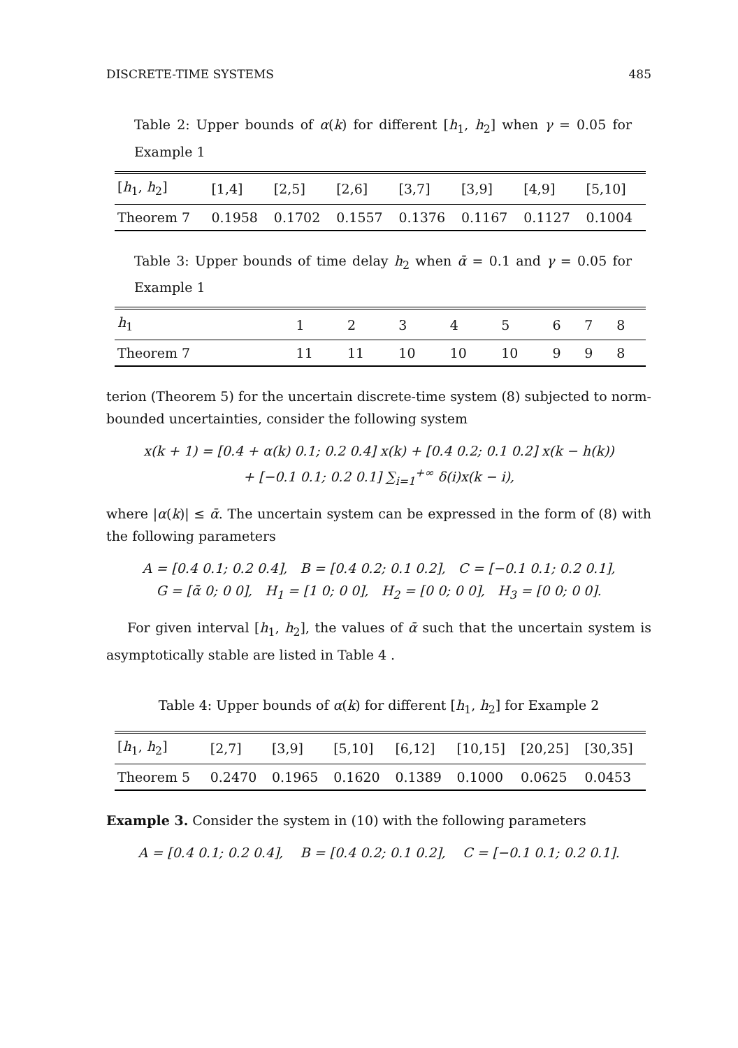DISCRETE-TIME SYSTEMS 485
Table 2: Upper bounds of α(k) for different [h<sub>1</sub>, h<sub>2</sub>] when γ = 0.05 for Example 1
| [ h<sub>1</sub>, h<sub>2</sub>] | [1,4] | [2,5] | [2,6] | [3,7] | [3,9] | [4,9] | [5,10] |
| Theorem 7 | 0.1958 | 0.1702 | 0.1557 | 0.1376 | 0.1167 | 0.1127 | 0.1004 |
Table 3: Upper bounds of time delay h<sub>2</sub> when ᾱ = 0.1 and γ = 0.05 for Example 1
| h<sub>1</sub> | 1 | 2 | 3 | 4 | 5 | 6 | 7 | 8 |
| Theorem 7 | 11 | 11 | 10 | 10 | 10 | 9 | 9 | 8 |
terion (Theorem 5) for the uncertain discrete-time system (8) subjected to norm-bounded uncertainties, consider the following system
x(k + 1) = [0.4 + α(k) 0.1; 0.2 0.4] x(k) + [0.4 0.2; 0.1 0.2] x(k − h(k))
+ [−0.1 0.1; 0.2 0.1] ∑<sub>i=1</sub><sup>+∞</sup> δ(i)x(k − i),
where |α(k)| ≤ ᾱ. The uncertain system can be expressed in the form of (8) with the following parameters
A = [0.4 0.1; 0.2 0.4], B = [0.4 0.2; 0.1 0.2], C = [−0.1 0.1; 0.2 0.1],
G = [ᾱ 0; 0 0], H<sub>1</sub> = [1 0; 0 0], H<sub>2</sub> = [0 0; 0 0], H<sub>3</sub> = [0 0; 0 0].
For given interval [h<sub>1</sub>, h<sub>2</sub>], the values of ᾱ such that the uncertain system is asymptotically stable are listed in Table 4 .
Table 4: Upper bounds of α(k) for different [h<sub>1</sub>, h<sub>2</sub>] for Example 2
| [ h<sub>1</sub>, h<sub>2</sub>] | [2,7] | [3,9] | [5,10] | [6,12] | [10,15] | [20,25] | [30,35] |
| Theorem 5 | 0.2470 | 0.1965 | 0.1620 | 0.1389 | 0.1000 | 0.0625 | 0.0453 |
Example 3. Consider the system in (10) with the following parameters
A = [0.4 0.1; 0.2 0.4], B = [0.4 0.2; 0.1 0.2], C = [−0.1 0.1; 0.2 0.1].